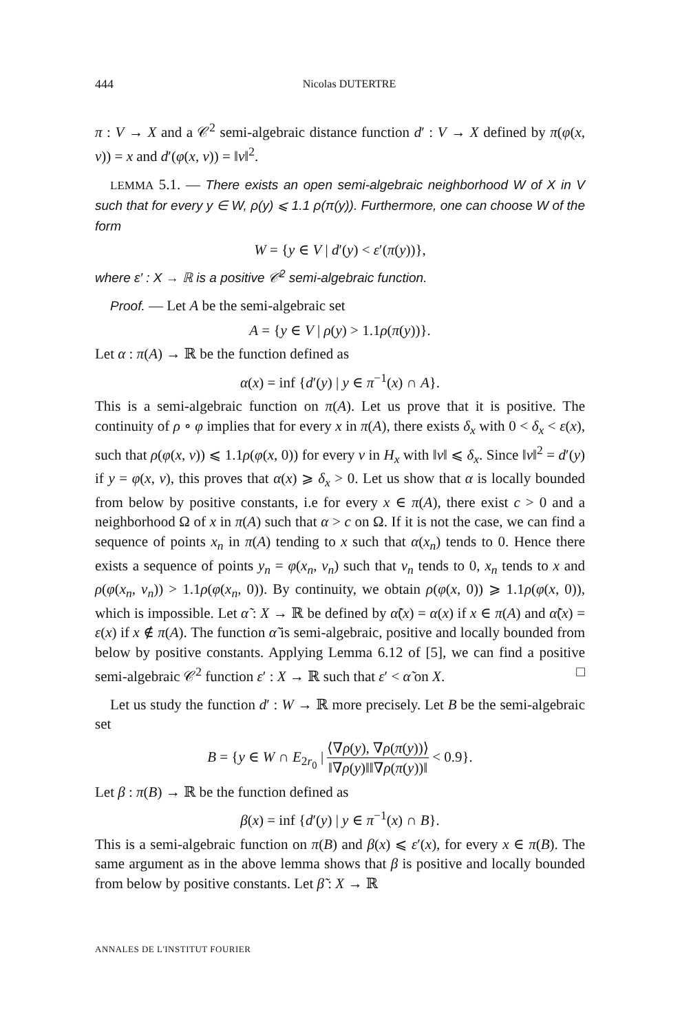444 Nicolas DUTERTRE
π : V → X and a 𝒞<sup>2</sup> semi-algebraic distance function d′ : V → X defined by π(φ(x, v)) = x and d′(φ(x, v)) = ‖v‖<sup>2</sup>.
LEMMA 5.1. — There exists an open semi-algebraic neighborhood W of X in V such that for every y ∈ W, ρ(y) ⩽ 1.1 ρ(π(y)). Furthermore, one can choose W of the form
W = {y ∈ V | d′(y) < ε′(π(y))},
where ε′ : X → ℝ is a positive 𝒞<sup>2</sup> semi-algebraic function.
Proof. — Let A be the semi-algebraic set
A = {y ∈ V | ρ(y) > 1.1ρ(π(y))}.
Let α : π(A) → ℝ be the function defined as
α(x) = inf {d′(y) | y ∈ π<sup>−1</sup>(x) ∩ A}.
This is a semi-algebraic function on π(A). Let us prove that it is positive. The continuity of ρ ∘ φ implies that for every x in π(A), there exists δ<sub>x</sub> with 0 < δ<sub>x</sub> < ε(x), such that ρ(φ(x, v)) ⩽ 1.1ρ(φ(x, 0)) for every v in H<sub>x</sub> with ‖v‖ ⩽ δ<sub>x</sub>. Since ‖v‖<sup>2</sup> = d′(y) if y = φ(x, v), this proves that α(x) ⩾ δ<sub>x</sub> > 0. Let us show that α is locally bounded from below by positive constants, i.e for every x ∈ π(A), there exist c > 0 and a neighborhood Ω of x in π(A) such that α > c on Ω. If it is not the case, we can find a sequence of points x<sub>n</sub> in π(A) tending to x such that α(x<sub>n</sub>) tends to 0. Hence there exists a sequence of points y<sub>n</sub> = φ(x<sub>n</sub>, v<sub>n</sub>) such that v<sub>n</sub> tends to 0, x<sub>n</sub> tends to x and ρ(φ(x<sub>n</sub>, v<sub>n</sub>)) > 1.1ρ(φ(x<sub>n</sub>, 0)). By continuity, we obtain ρ(φ(x, 0)) ⩾ 1.1ρ(φ(x, 0)), which is impossible. Let α̃ : X → ℝ be defined by α̃(x) = α(x) if x ∈ π(A) and α̃(x) = ε(x) if x ∉ π(A). The function α̃ is semi-algebraic, positive and locally bounded from below by positive constants. Applying Lemma 6.12 of [5], we can find a positive semi-algebraic 𝒞<sup>2</sup> function ε′ : X → ℝ such that ε′ < α̃ on X. □
Let us study the function d′ : W → ℝ more precisely. Let B be the semi-algebraic set
B = {y ∈ W ∩ E<sub>2r<sub>0</sub></sub> | ⟨∇ρ(y), ∇ρ(π(y))⟩ ‖∇ρ(y)‖‖∇ρ(π(y))‖ < 0.9}.
Let β : π(B) → ℝ be the function defined as
β(x) = inf {d′(y) | y ∈ π<sup>−1</sup>(x) ∩ B}.
This is a semi-algebraic function on π(B) and β(x) ⩽ ε′(x), for every x ∈ π(B). The same argument as in the above lemma shows that β is positive and locally bounded from below by positive constants. Let β̃ : X → ℝ
ANNALES DE L'INSTITUT FOURIER